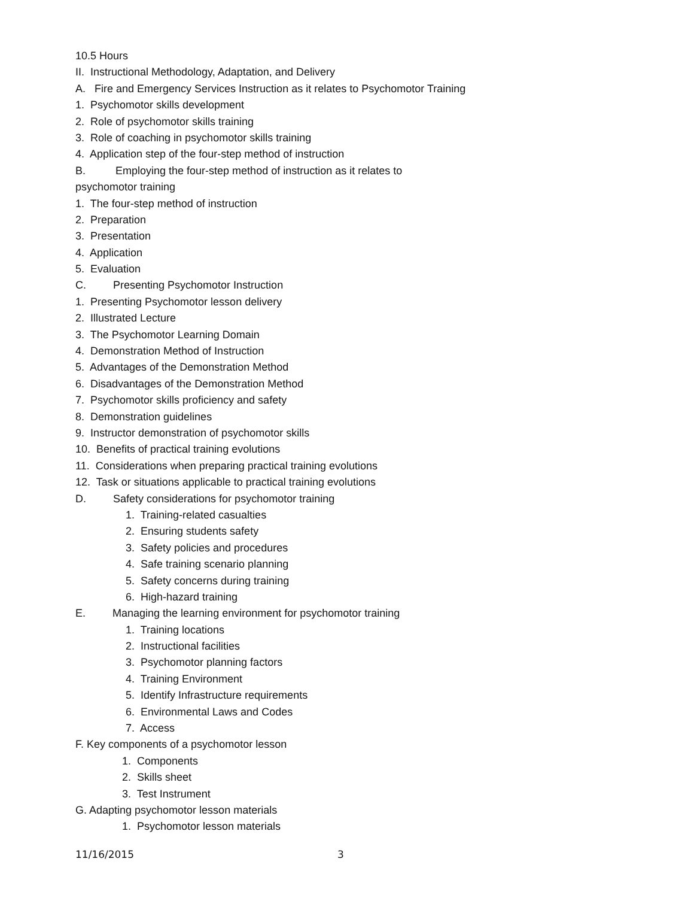10.5 Hours
II. Instructional Methodology, Adaptation, and Delivery
A. Fire and Emergency Services Instruction as it relates to Psychomotor Training
1. Psychomotor skills development
2. Role of psychomotor skills training
3. Role of coaching in psychomotor skills training
4. Application step of the four-step method of instruction
B. Employing the four-step method of instruction as it relates to
psychomotor training
1. The four-step method of instruction
2. Preparation
3. Presentation
4. Application
5. Evaluation
C. Presenting Psychomotor Instruction
1. Presenting Psychomotor lesson delivery
2. Illustrated Lecture
3. The Psychomotor Learning Domain
4. Demonstration Method of Instruction
5. Advantages of the Demonstration Method
6. Disadvantages of the Demonstration Method
7. Psychomotor skills proficiency and safety
8. Demonstration guidelines
9. Instructor demonstration of psychomotor skills
10. Benefits of practical training evolutions
11. Considerations when preparing practical training evolutions
12. Task or situations applicable to practical training evolutions
D. Safety considerations for psychomotor training
1. Training-related casualties
2. Ensuring students safety
3. Safety policies and procedures
4. Safe training scenario planning
5. Safety concerns during training
6. High-hazard training
E. Managing the learning environment for psychomotor training
1. Training locations
2. Instructional facilities
3. Psychomotor planning factors
4. Training Environment
5. Identify Infrastructure requirements
6. Environmental Laws and Codes
7. Access
F. Key components of a psychomotor lesson
1. Components
2. Skills sheet
3. Test Instrument
G. Adapting psychomotor lesson materials
1. Psychomotor lesson materials
11/16/2015 3